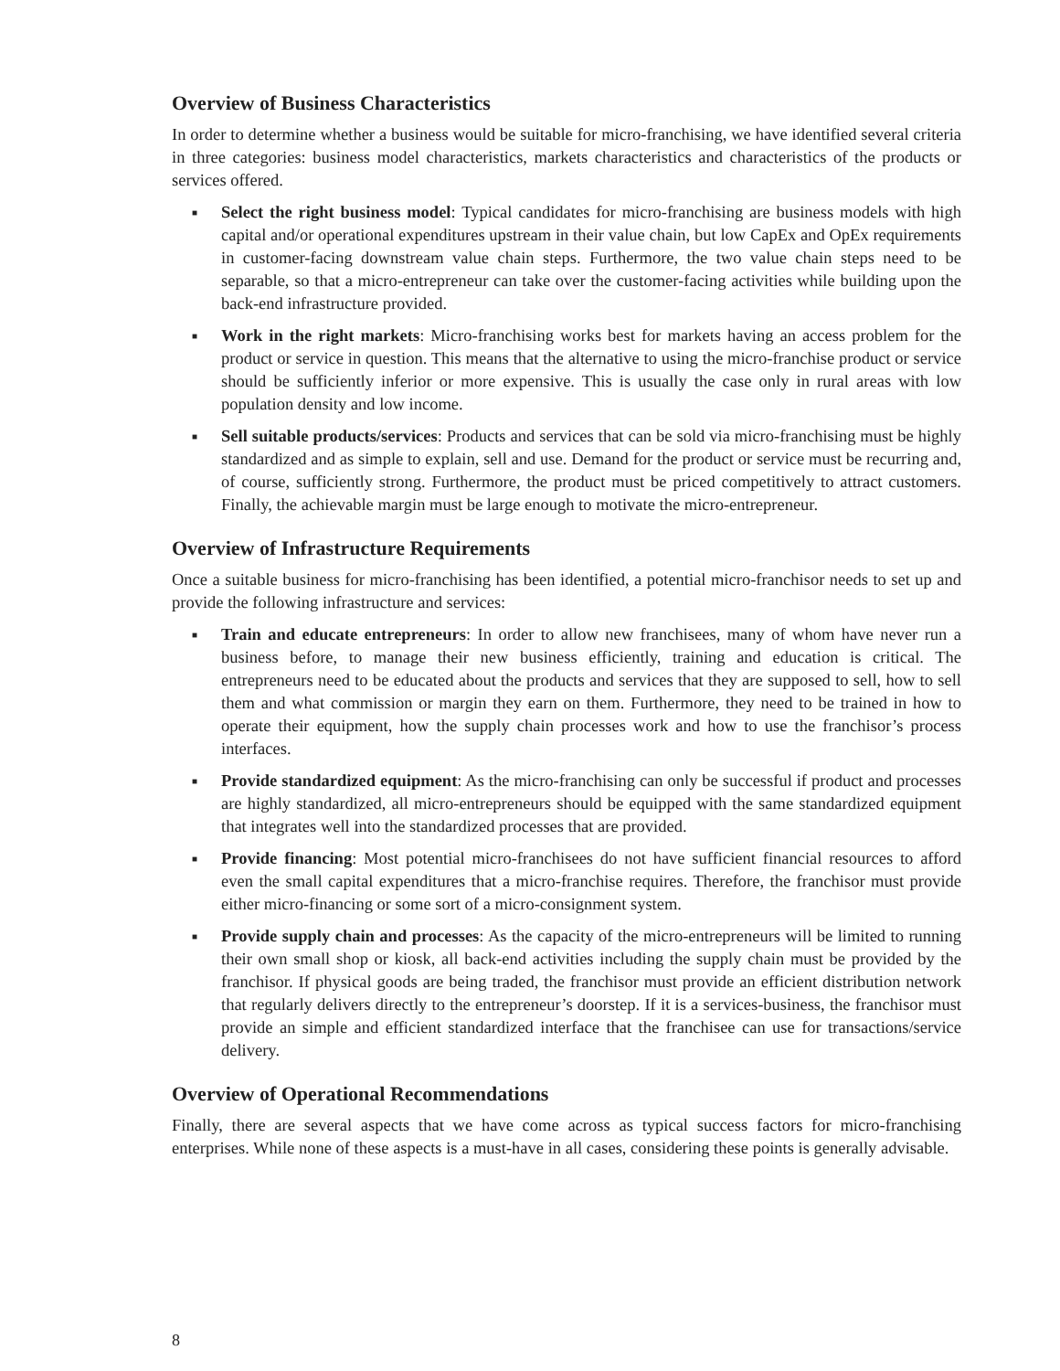Overview of Business Characteristics
In order to determine whether a business would be suitable for micro-franchising, we have identified several criteria in three categories: business model characteristics, markets characteristics and characteristics of the products or services offered.
■ Select the right business model: Typical candidates for micro-franchising are business models with high capital and/or operational expenditures upstream in their value chain, but low CapEx and OpEx requirements in customer-facing downstream value chain steps. Furthermore, the two value chain steps need to be separable, so that a micro-entrepreneur can take over the customer-facing activities while building upon the back-end infrastructure provided.
■ Work in the right markets: Micro-franchising works best for markets having an access problem for the product or service in question. This means that the alternative to using the micro-franchise product or service should be sufficiently inferior or more expensive. This is usually the case only in rural areas with low population density and low income.
■ Sell suitable products/services: Products and services that can be sold via micro-franchising must be highly standardized and as simple to explain, sell and use. Demand for the product or service must be recurring and, of course, sufficiently strong. Furthermore, the product must be priced competitively to attract customers. Finally, the achievable margin must be large enough to motivate the micro-entrepreneur.
Overview of Infrastructure Requirements
Once a suitable business for micro-franchising has been identified, a potential micro-franchisor needs to set up and provide the following infrastructure and services:
■ Train and educate entrepreneurs: In order to allow new franchisees, many of whom have never run a business before, to manage their new business efficiently, training and education is critical. The entrepreneurs need to be educated about the products and services that they are supposed to sell, how to sell them and what commission or margin they earn on them. Furthermore, they need to be trained in how to operate their equipment, how the supply chain processes work and how to use the franchisor’s process interfaces.
■ Provide standardized equipment: As the micro-franchising can only be successful if product and processes are highly standardized, all micro-entrepreneurs should be equipped with the same standardized equipment that integrates well into the standardized processes that are provided.
■ Provide financing: Most potential micro-franchisees do not have sufficient financial resources to afford even the small capital expenditures that a micro-franchise requires. Therefore, the franchisor must provide either micro-financing or some sort of a micro-consignment system.
■ Provide supply chain and processes: As the capacity of the micro-entrepreneurs will be limited to running their own small shop or kiosk, all back-end activities including the supply chain must be provided by the franchisor. If physical goods are being traded, the franchisor must provide an efficient distribution network that regularly delivers directly to the entrepreneur’s doorstep. If it is a services-business, the franchisor must provide an simple and efficient standardized interface that the franchisee can use for transactions/service delivery.
Overview of Operational Recommendations
Finally, there are several aspects that we have come across as typical success factors for micro-franchising enterprises. While none of these aspects is a must-have in all cases, considering these points is generally advisable.
8